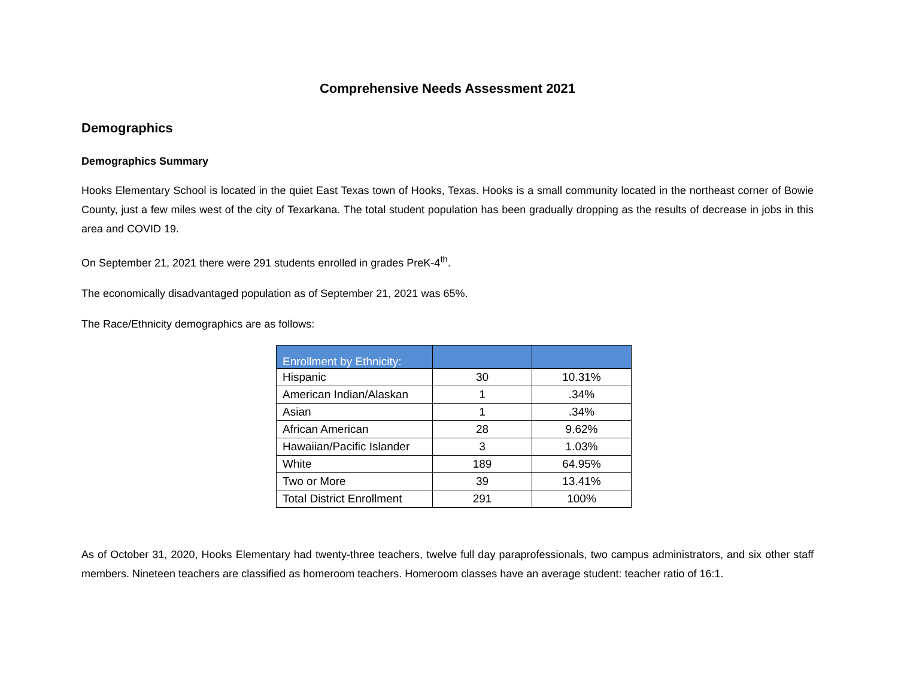Comprehensive Needs Assessment 2021
Demographics
Demographics Summary
Hooks Elementary School is located in the quiet East Texas town of Hooks, Texas. Hooks is a small community located in the northeast corner of Bowie County, just a few miles west of the city of Texarkana. The total student population has been gradually dropping as the results of decrease in jobs in this area and COVID 19.
On September 21, 2021 there were 291 students enrolled in grades PreK-4<sup>th</sup>.
The economically disadvantaged population as of September 21, 2021 was 65%.
The Race/Ethnicity demographics are as follows:
| Enrollment by Ethnicity: | | |
| --- | --- | --- |
| Hispanic | 30 | 10.31% |
| American Indian/Alaskan | 1 | .34% |
| Asian | 1 | .34% |
| African American | 28 | 9.62% |
| Hawaiian/Pacific Islander | 3 | 1.03% |
| White | 189 | 64.95% |
| Two or More | 39 | 13.41% |
| Total District Enrollment | 291 | 100% |
As of October 31, 2020, Hooks Elementary had twenty-three teachers, twelve full day paraprofessionals, two campus administrators, and six other staff members. Nineteen teachers are classified as homeroom teachers. Homeroom classes have an average student: teacher ratio of 16:1.